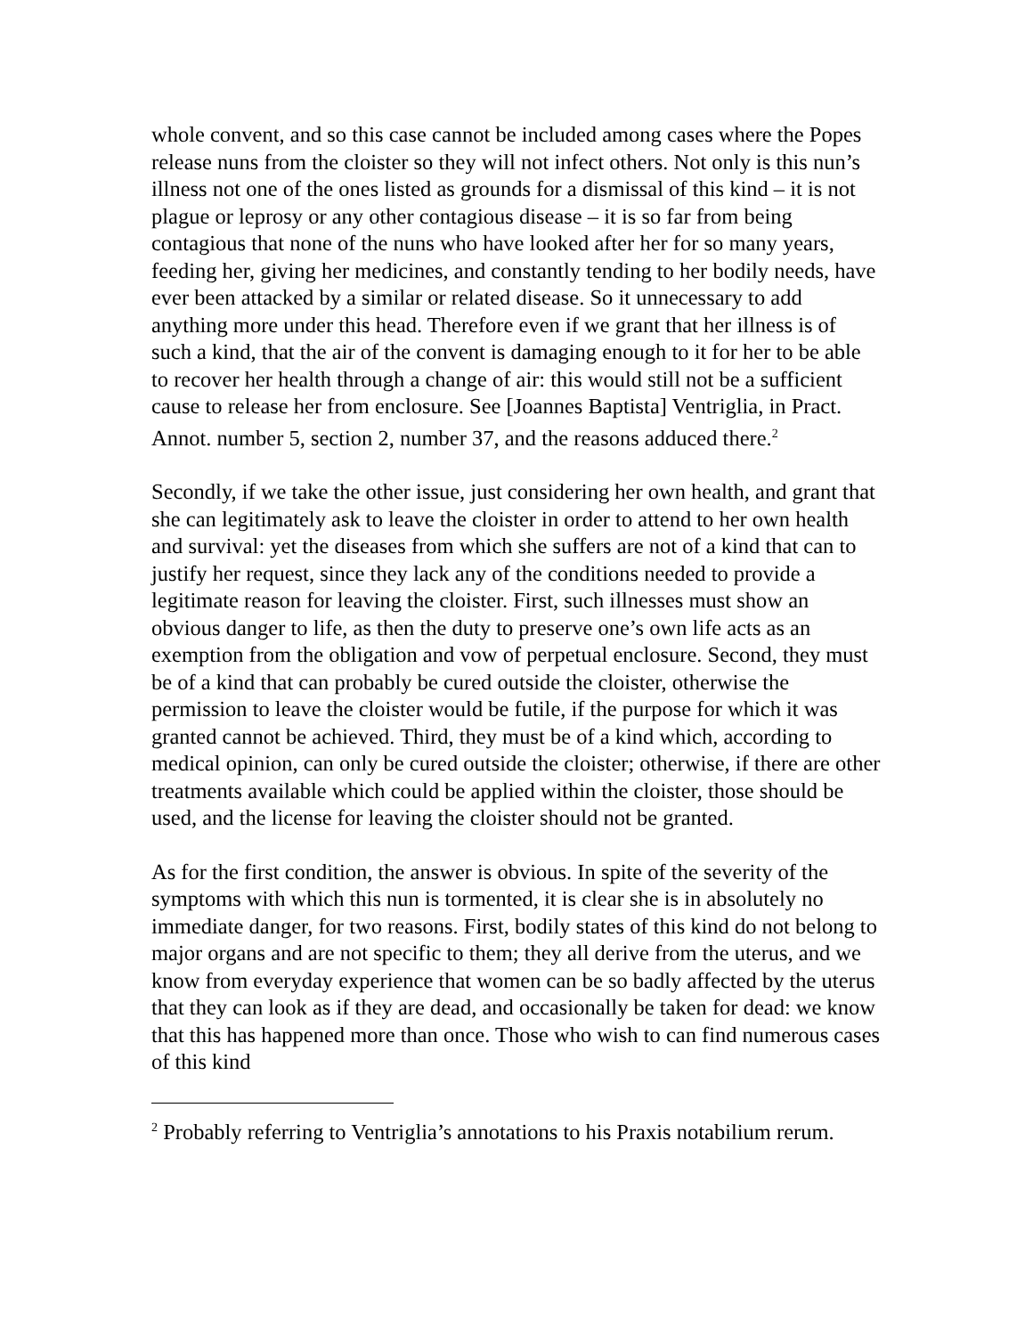whole convent, and so this case cannot be included among cases where the Popes release nuns from the cloister so they will not infect others. Not only is this nun’s illness not one of the ones listed as grounds for a dismissal of this kind – it is not plague or leprosy or any other contagious disease – it is so far from being contagious that none of the nuns who have looked after her for so many years, feeding her, giving her medicines, and constantly tending to her bodily needs, have ever been attacked by a similar or related disease. So it unnecessary to add anything more under this head. Therefore even if we grant that her illness is of such a kind, that the air of the convent is damaging enough to it for her to be able to recover her health through a change of air: this would still not be a sufficient cause to release her from enclosure. See [Joannes Baptista] Ventriglia, in Pract. Annot. number 5, section 2, number 37, and the reasons adduced there.<sup>2</sup>
Secondly, if we take the other issue, just considering her own health, and grant that she can legitimately ask to leave the cloister in order to attend to her own health and survival: yet the diseases from which she suffers are not of a kind that can to justify her request, since they lack any of the conditions needed to provide a legitimate reason for leaving the cloister. First, such illnesses must show an obvious danger to life, as then the duty to preserve one’s own life acts as an exemption from the obligation and vow of perpetual enclosure. Second, they must be of a kind that can probably be cured outside the cloister, otherwise the permission to leave the cloister would be futile, if the purpose for which it was granted cannot be achieved. Third, they must be of a kind which, according to medical opinion, can only be cured outside the cloister; otherwise, if there are other treatments available which could be applied within the cloister, those should be used, and the license for leaving the cloister should not be granted.
As for the first condition, the answer is obvious. In spite of the severity of the symptoms with which this nun is tormented, it is clear she is in absolutely no immediate danger, for two reasons. First, bodily states of this kind do not belong to major organs and are not specific to them; they all derive from the uterus, and we know from everyday experience that women can be so badly affected by the uterus that they can look as if they are dead, and occasionally be taken for dead: we know that this has happened more than once. Those who wish to can find numerous cases of this kind
<sup>2</sup> Probably referring to Ventriglia’s annotations to his Praxis notabilium rerum.